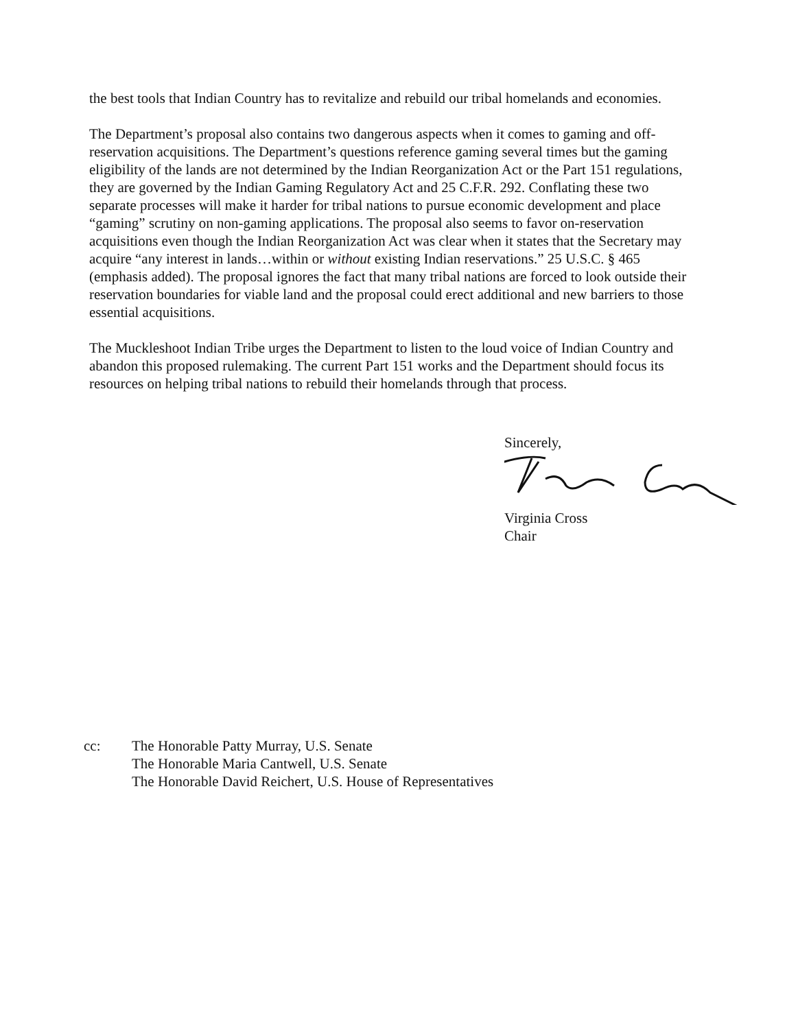the best tools that Indian Country has to revitalize and rebuild our tribal homelands and economies.
The Department’s proposal also contains two dangerous aspects when it comes to gaming and off-reservation acquisitions. The Department’s questions reference gaming several times but the gaming eligibility of the lands are not determined by the Indian Reorganization Act or the Part 151 regulations, they are governed by the Indian Gaming Regulatory Act and 25 C.F.R. 292. Conflating these two separate processes will make it harder for tribal nations to pursue economic development and place “gaming” scrutiny on non-gaming applications. The proposal also seems to favor on-reservation acquisitions even though the Indian Reorganization Act was clear when it states that the Secretary may acquire “any interest in lands…within or without existing Indian reservations.” 25 U.S.C. § 465 (emphasis added). The proposal ignores the fact that many tribal nations are forced to look outside their reservation boundaries for viable land and the proposal could erect additional and new barriers to those essential acquisitions.
The Muckleshoot Indian Tribe urges the Department to listen to the loud voice of Indian Country and abandon this proposed rulemaking. The current Part 151 works and the Department should focus its resources on helping tribal nations to rebuild their homelands through that process.
Sincerely,
Virginia Cross
Chair
cc: The Honorable Patty Murray, U.S. Senate
The Honorable Maria Cantwell, U.S. Senate
The Honorable David Reichert, U.S. House of Representatives